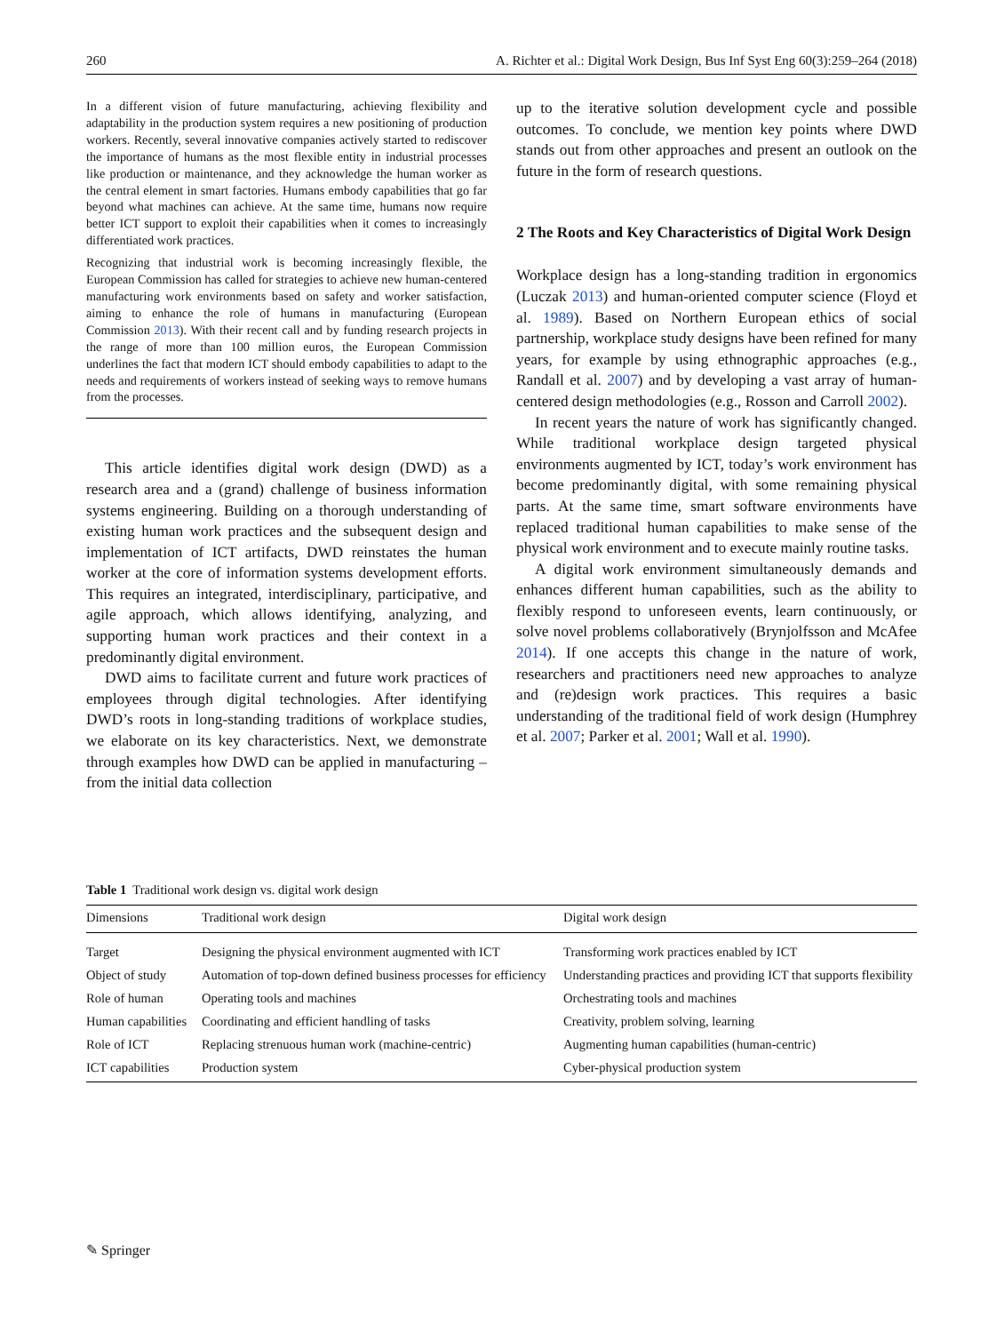260 A. Richter et al.: Digital Work Design, Bus Inf Syst Eng 60(3):259–264 (2018)
In a different vision of future manufacturing, achieving flexibility and adaptability in the production system requires a new positioning of production workers. Recently, several innovative companies actively started to rediscover the importance of humans as the most flexible entity in industrial processes like production or maintenance, and they acknowledge the human worker as the central element in smart factories. Humans embody capabilities that go far beyond what machines can achieve. At the same time, humans now require better ICT support to exploit their capabilities when it comes to increasingly differentiated work practices.
Recognizing that industrial work is becoming increasingly flexible, the European Commission has called for strategies to achieve new human-centered manufacturing work environments based on safety and worker satisfaction, aiming to enhance the role of humans in manufacturing (European Commission 2013). With their recent call and by funding research projects in the range of more than 100 million euros, the European Commission underlines the fact that modern ICT should embody capabilities to adapt to the needs and requirements of workers instead of seeking ways to remove humans from the processes.
This article identifies digital work design (DWD) as a research area and a (grand) challenge of business information systems engineering. Building on a thorough understanding of existing human work practices and the subsequent design and implementation of ICT artifacts, DWD reinstates the human worker at the core of information systems development efforts. This requires an integrated, interdisciplinary, participative, and agile approach, which allows identifying, analyzing, and supporting human work practices and their context in a predominantly digital environment.
DWD aims to facilitate current and future work practices of employees through digital technologies. After identifying DWD’s roots in long-standing traditions of workplace studies, we elaborate on its key characteristics. Next, we demonstrate through examples how DWD can be applied in manufacturing – from the initial data collection
up to the iterative solution development cycle and possible outcomes. To conclude, we mention key points where DWD stands out from other approaches and present an outlook on the future in the form of research questions.
2 The Roots and Key Characteristics of Digital Work Design
Workplace design has a long-standing tradition in ergonomics (Luczak 2013) and human-oriented computer science (Floyd et al. 1989). Based on Northern European ethics of social partnership, workplace study designs have been refined for many years, for example by using ethnographic approaches (e.g., Randall et al. 2007) and by developing a vast array of human-centered design methodologies (e.g., Rosson and Carroll 2002).
In recent years the nature of work has significantly changed. While traditional workplace design targeted physical environments augmented by ICT, today’s work environment has become predominantly digital, with some remaining physical parts. At the same time, smart software environments have replaced traditional human capabilities to make sense of the physical work environment and to execute mainly routine tasks.
A digital work environment simultaneously demands and enhances different human capabilities, such as the ability to flexibly respond to unforeseen events, learn continuously, or solve novel problems collaboratively (Brynjolfsson and McAfee 2014). If one accepts this change in the nature of work, researchers and practitioners need new approaches to analyze and (re)design work practices. This requires a basic understanding of the traditional field of work design (Humphrey et al. 2007; Parker et al. 2001; Wall et al. 1990).
Table 1 Traditional work design vs. digital work design
| Dimensions | Traditional work design | Digital work design |
| --- | --- | --- |
| Target | Designing the physical environment augmented with ICT | Transforming work practices enabled by ICT |
| Object of study | Automation of top-down defined business processes for efficiency | Understanding practices and providing ICT that supports flexibility |
| Role of human | Operating tools and machines | Orchestrating tools and machines |
| Human capabilities | Coordinating and efficient handling of tasks | Creativity, problem solving, learning |
| Role of ICT | Replacing strenuous human work (machine-centric) | Augmenting human capabilities (human-centric) |
| ICT capabilities | Production system | Cyber-physical production system |
✎ Springer